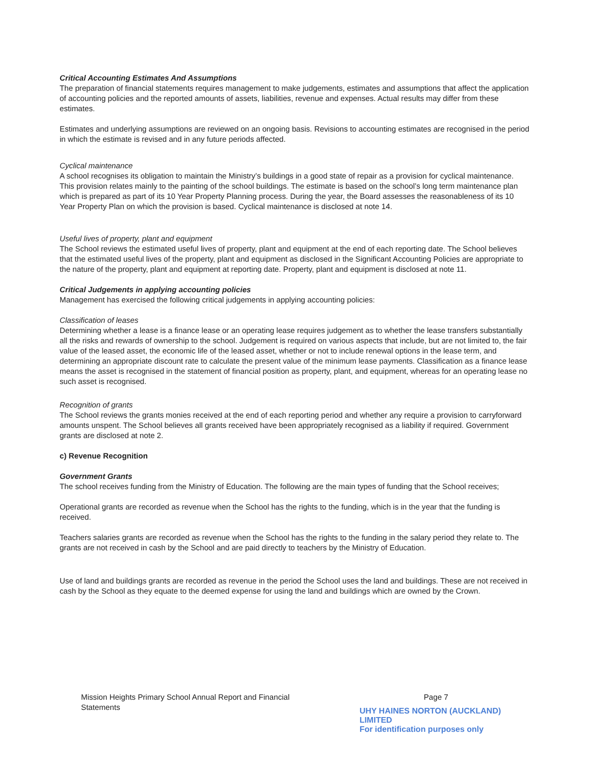Critical Accounting Estimates And Assumptions
The preparation of financial statements requires management to make judgements, estimates and assumptions that affect the application of accounting policies and the reported amounts of assets, liabilities, revenue and expenses. Actual results may differ from these estimates.
Estimates and underlying assumptions are reviewed on an ongoing basis. Revisions to accounting estimates are recognised in the period in which the estimate is revised and in any future periods affected.
Cyclical maintenance
A school recognises its obligation to maintain the Ministry’s buildings in a good state of repair as a provision for cyclical maintenance. This provision relates mainly to the painting of the school buildings. The estimate is based on the school’s long term maintenance plan which is prepared as part of its 10 Year Property Planning process. During the year, the Board assesses the reasonableness of its 10 Year Property Plan on which the provision is based. Cyclical maintenance is disclosed at note 14.
Useful lives of property, plant and equipment
The School reviews the estimated useful lives of property, plant and equipment at the end of each reporting date. The School believes that the estimated useful lives of the property, plant and equipment as disclosed in the Significant Accounting Policies are appropriate to the nature of the property, plant and equipment at reporting date. Property, plant and equipment is disclosed at note 11.
Critical Judgements in applying accounting policies
Management has exercised the following critical judgements in applying accounting policies:
Classification of leases
Determining whether a lease is a finance lease or an operating lease requires judgement as to whether the lease transfers substantially all the risks and rewards of ownership to the school. Judgement is required on various aspects that include, but are not limited to, the fair value of the leased asset, the economic life of the leased asset, whether or not to include renewal options in the lease term, and determining an appropriate discount rate to calculate the present value of the minimum lease payments. Classification as a finance lease means the asset is recognised in the statement of financial position as property, plant, and equipment, whereas for an operating lease no such asset is recognised.
Recognition of grants
The School reviews the grants monies received at the end of each reporting period and whether any require a provision to carryforward amounts unspent. The School believes all grants received have been appropriately recognised as a liability if required. Government grants are disclosed at note 2.
c) Revenue Recognition
Government Grants
The school receives funding from the Ministry of Education. The following are the main types of funding that the School receives;
Operational grants are recorded as revenue when the School has the rights to the funding, which is in the year that the funding is received.
Teachers salaries grants are recorded as revenue when the School has the rights to the funding in the salary period they relate to. The grants are not received in cash by the School and are paid directly to teachers by the Ministry of Education.
Use of land and buildings grants are recorded as revenue in the period the School uses the land and buildings. These are not received in cash by the School as they equate to the deemed expense for using the land and buildings which are owned by the Crown.
Mission Heights Primary School Annual Report and Financial Statements
Page 7
UHY HAINES NORTON (AUCKLAND) LIMITED
For identification purposes only